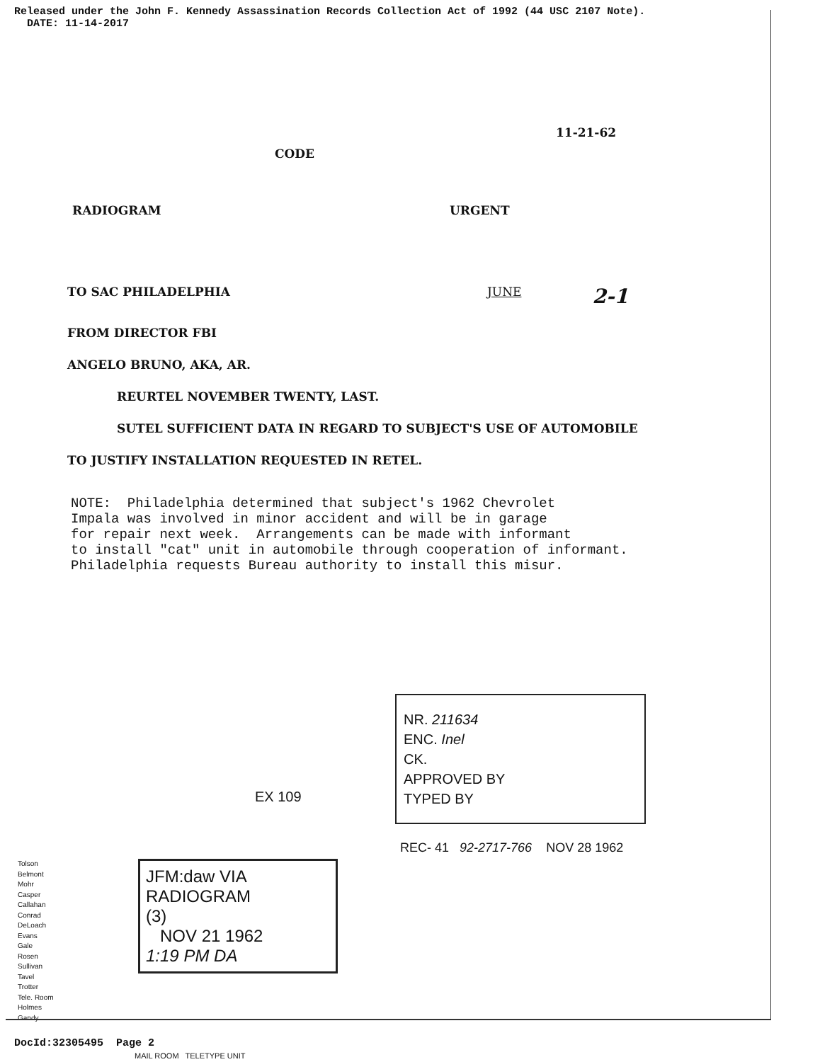Released under the John F. Kennedy Assassination Records Collection Act of 1992 (44 USC 2107 Note).
DATE: 11-14-2017
11-21-62
CODE
RADIOGRAM URGENT
TO SAC PHILADELPHIA JUNE 2-1
FROM DIRECTOR FBI
ANGELO BRUNO, AKA, AR.
REURTEL NOVEMBER TWENTY, LAST.
SUTEL SUFFICIENT DATA IN REGARD TO SUBJECT'S USE OF AUTOMOBILE
TO JUSTIFY INSTALLATION REQUESTED IN RETEL.
NOTE: Philadelphia determined that subject's 1962 Chevrolet Impala was involved in minor accident and will be in garage for repair next week. Arrangements can be made with informant to install "cat" unit in automobile through cooperation of informant. Philadelphia requests Bureau authority to install this misur.
NR. 211634
ENC. Inel
CK.
APPROVED BY
TYPED BY
EX 109
REC- 41 92-2717-766 NOV 28 1962
Tolson
Belmont
Mohr
Casper
Callahan
Conrad
DeLoach
Evans
Gale
Rosen
Sullivan
Tavel
Trotter
Tele. Room
Holmes
Gandy
JFM:daw VIA RADIOGRAM
(3)
NOV 21 1962
1:19 PM DA
MAIL ROOM TELETYPE UNIT
DocId:32305495 Page 2